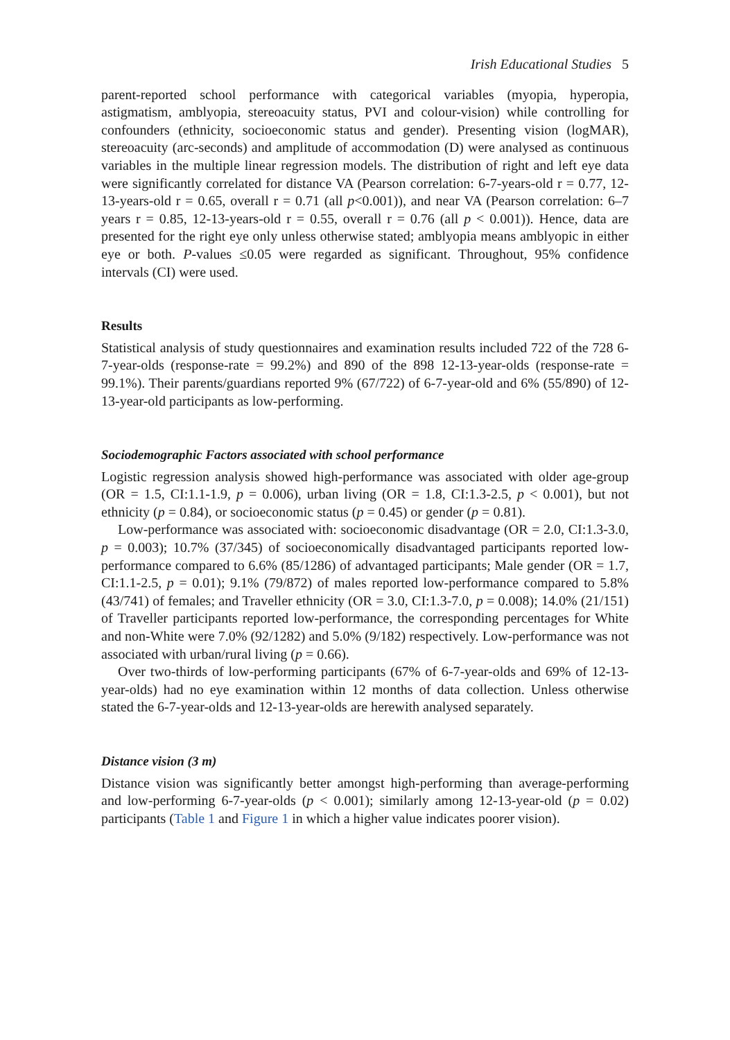Irish Educational Studies 5
parent-reported school performance with categorical variables (myopia, hyperopia, astigmatism, amblyopia, stereoacuity status, PVI and colour-vision) while controlling for confounders (ethnicity, socioeconomic status and gender). Presenting vision (logMAR), stereoacuity (arc-seconds) and amplitude of accommodation (D) were analysed as continuous variables in the multiple linear regression models. The distribution of right and left eye data were significantly correlated for distance VA (Pearson correlation: 6-7-years-old r = 0.77, 12-13-years-old r = 0.65, overall r = 0.71 (all p<0.001)), and near VA (Pearson correlation: 6–7 years r = 0.85, 12-13-years-old r = 0.55, overall r = 0.76 (all p < 0.001)). Hence, data are presented for the right eye only unless otherwise stated; amblyopia means amblyopic in either eye or both. P-values ≤0.05 were regarded as significant. Throughout, 95% confidence intervals (CI) were used.
Results
Statistical analysis of study questionnaires and examination results included 722 of the 728 6-7-year-olds (response-rate = 99.2%) and 890 of the 898 12-13-year-olds (response-rate = 99.1%). Their parents/guardians reported 9% (67/722) of 6-7-year-old and 6% (55/890) of 12-13-year-old participants as low-performing.
Sociodemographic Factors associated with school performance
Logistic regression analysis showed high-performance was associated with older age-group (OR = 1.5, CI:1.1-1.9, p = 0.006), urban living (OR = 1.8, CI:1.3-2.5, p < 0.001), but not ethnicity (p = 0.84), or socioeconomic status (p = 0.45) or gender (p = 0.81).
Low-performance was associated with: socioeconomic disadvantage (OR = 2.0, CI:1.3-3.0, p = 0.003); 10.7% (37/345) of socioeconomically disadvantaged participants reported low-performance compared to 6.6% (85/1286) of advantaged participants; Male gender (OR = 1.7, CI:1.1-2.5, p = 0.01); 9.1% (79/872) of males reported low-performance compared to 5.8% (43/741) of females; and Traveller ethnicity (OR = 3.0, CI:1.3-7.0, p = 0.008); 14.0% (21/151) of Traveller participants reported low-performance, the corresponding percentages for White and non-White were 7.0% (92/1282) and 5.0% (9/182) respectively. Low-performance was not associated with urban/rural living (p = 0.66).
Over two-thirds of low-performing participants (67% of 6-7-year-olds and 69% of 12-13-year-olds) had no eye examination within 12 months of data collection. Unless otherwise stated the 6-7-year-olds and 12-13-year-olds are herewith analysed separately.
Distance vision (3 m)
Distance vision was significantly better amongst high-performing than average-performing and low-performing 6-7-year-olds (p < 0.001); similarly among 12-13-year-old (p = 0.02) participants (Table 1 and Figure 1 in which a higher value indicates poorer vision).